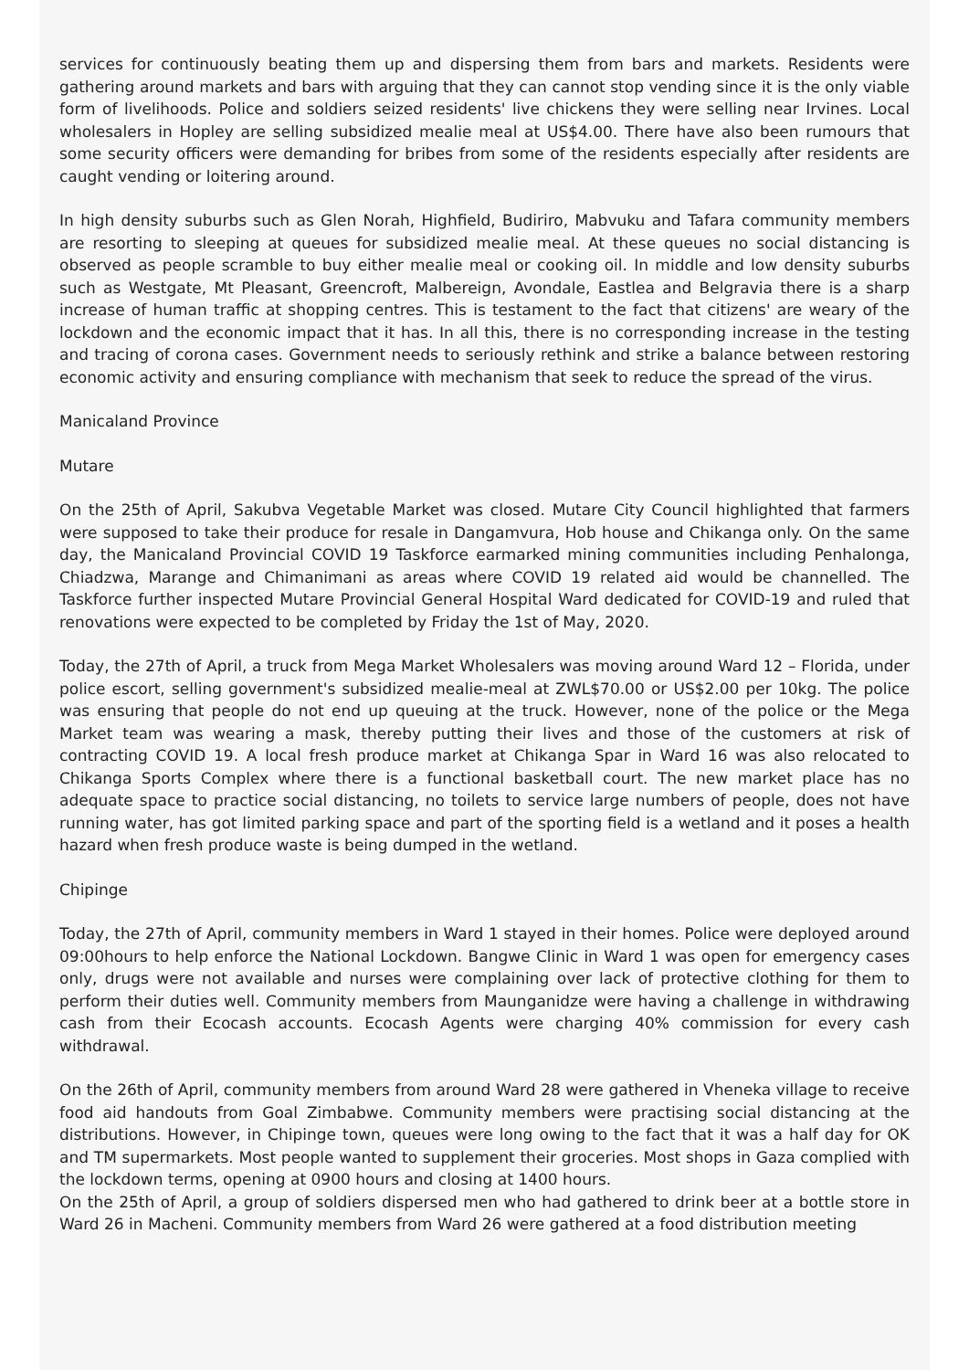services for continuously beating them up and dispersing them from bars and markets. Residents were gathering around markets and bars with arguing that they can cannot stop vending since it is the only viable form of livelihoods. Police and soldiers seized residents' live chickens they were selling near Irvines. Local wholesalers in Hopley are selling subsidized mealie meal at US$4.00. There have also been rumours that some security officers were demanding for bribes from some of the residents especially after residents are caught vending or loitering around.
In high density suburbs such as Glen Norah, Highfield, Budiriro, Mabvuku and Tafara community members are resorting to sleeping at queues for subsidized mealie meal. At these queues no social distancing is observed as people scramble to buy either mealie meal or cooking oil. In middle and low density suburbs such as Westgate, Mt Pleasant, Greencroft, Malbereign, Avondale, Eastlea and Belgravia there is a sharp increase of human traffic at shopping centres. This is testament to the fact that citizens' are weary of the lockdown and the economic impact that it has. In all this, there is no corresponding increase in the testing and tracing of corona cases. Government needs to seriously rethink and strike a balance between restoring economic activity and ensuring compliance with mechanism that seek to reduce the spread of the virus.
Manicaland Province
Mutare
On the 25th of April, Sakubva Vegetable Market was closed. Mutare City Council highlighted that farmers were supposed to take their produce for resale in Dangamvura, Hob house and Chikanga only. On the same day, the Manicaland Provincial COVID 19 Taskforce earmarked mining communities including Penhalonga, Chiadzwa, Marange and Chimanimani as areas where COVID 19 related aid would be channelled. The Taskforce further inspected Mutare Provincial General Hospital Ward dedicated for COVID-19 and ruled that renovations were expected to be completed by Friday the 1st of May, 2020.
Today, the 27th of April, a truck from Mega Market Wholesalers was moving around Ward 12 – Florida, under police escort, selling government's subsidized mealie-meal at ZWL$70.00 or US$2.00 per 10kg. The police was ensuring that people do not end up queuing at the truck. However, none of the police or the Mega Market team was wearing a mask, thereby putting their lives and those of the customers at risk of contracting COVID 19. A local fresh produce market at Chikanga Spar in Ward 16 was also relocated to Chikanga Sports Complex where there is a functional basketball court. The new market place has no adequate space to practice social distancing, no toilets to service large numbers of people, does not have running water, has got limited parking space and part of the sporting field is a wetland and it poses a health hazard when fresh produce waste is being dumped in the wetland.
Chipinge
Today, the 27th of April, community members in Ward 1 stayed in their homes. Police were deployed around 09:00hours to help enforce the National Lockdown. Bangwe Clinic in Ward 1 was open for emergency cases only, drugs were not available and nurses were complaining over lack of protective clothing for them to perform their duties well. Community members from Maunganidze were having a challenge in withdrawing cash from their Ecocash accounts. Ecocash Agents were charging 40% commission for every cash withdrawal.
On the 26th of April, community members from around Ward 28 were gathered in Vheneka village to receive food aid handouts from Goal Zimbabwe. Community members were practising social distancing at the distributions. However, in Chipinge town, queues were long owing to the fact that it was a half day for OK and TM supermarkets. Most people wanted to supplement their groceries. Most shops in Gaza complied with the lockdown terms, opening at 0900 hours and closing at 1400 hours.
On the 25th of April, a group of soldiers dispersed men who had gathered to drink beer at a bottle store in Ward 26 in Macheni. Community members from Ward 26 were gathered at a food distribution meeting